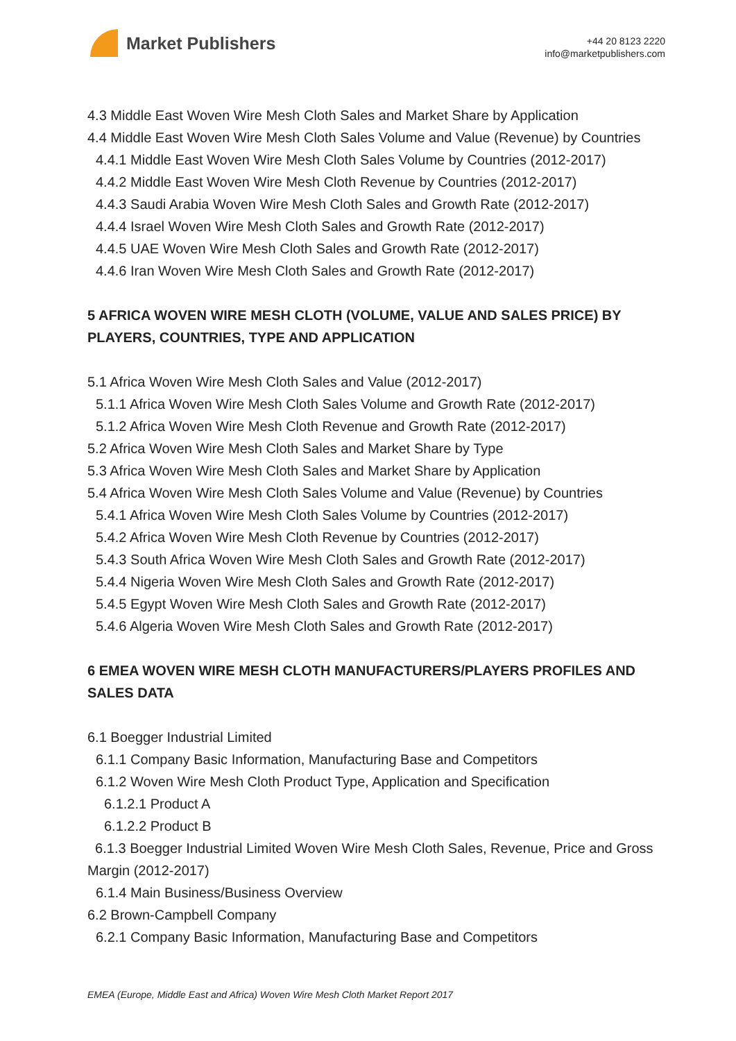Market Publishers
+44 20 8123 2220
info@marketpublishers.com
4.3 Middle East Woven Wire Mesh Cloth Sales and Market Share by Application
4.4 Middle East Woven Wire Mesh Cloth Sales Volume and Value (Revenue) by Countries
4.4.1 Middle East Woven Wire Mesh Cloth Sales Volume by Countries (2012-2017)
4.4.2 Middle East Woven Wire Mesh Cloth Revenue by Countries (2012-2017)
4.4.3 Saudi Arabia Woven Wire Mesh Cloth Sales and Growth Rate (2012-2017)
4.4.4 Israel Woven Wire Mesh Cloth Sales and Growth Rate (2012-2017)
4.4.5 UAE Woven Wire Mesh Cloth Sales and Growth Rate (2012-2017)
4.4.6 Iran Woven Wire Mesh Cloth Sales and Growth Rate (2012-2017)
5 AFRICA WOVEN WIRE MESH CLOTH (VOLUME, VALUE AND SALES PRICE) BY PLAYERS, COUNTRIES, TYPE AND APPLICATION
5.1 Africa Woven Wire Mesh Cloth Sales and Value (2012-2017)
5.1.1 Africa Woven Wire Mesh Cloth Sales Volume and Growth Rate (2012-2017)
5.1.2 Africa Woven Wire Mesh Cloth Revenue and Growth Rate (2012-2017)
5.2 Africa Woven Wire Mesh Cloth Sales and Market Share by Type
5.3 Africa Woven Wire Mesh Cloth Sales and Market Share by Application
5.4 Africa Woven Wire Mesh Cloth Sales Volume and Value (Revenue) by Countries
5.4.1 Africa Woven Wire Mesh Cloth Sales Volume by Countries (2012-2017)
5.4.2 Africa Woven Wire Mesh Cloth Revenue by Countries (2012-2017)
5.4.3 South Africa Woven Wire Mesh Cloth Sales and Growth Rate (2012-2017)
5.4.4 Nigeria Woven Wire Mesh Cloth Sales and Growth Rate (2012-2017)
5.4.5 Egypt Woven Wire Mesh Cloth Sales and Growth Rate (2012-2017)
5.4.6 Algeria Woven Wire Mesh Cloth Sales and Growth Rate (2012-2017)
6 EMEA WOVEN WIRE MESH CLOTH MANUFACTURERS/PLAYERS PROFILES AND SALES DATA
6.1 Boegger Industrial Limited
6.1.1 Company Basic Information, Manufacturing Base and Competitors
6.1.2 Woven Wire Mesh Cloth Product Type, Application and Specification
6.1.2.1 Product A
6.1.2.2 Product B
6.1.3 Boegger Industrial Limited Woven Wire Mesh Cloth Sales, Revenue, Price and Gross Margin (2012-2017)
6.1.4 Main Business/Business Overview
6.2 Brown-Campbell Company
6.2.1 Company Basic Information, Manufacturing Base and Competitors
EMEA (Europe, Middle East and Africa) Woven Wire Mesh Cloth Market Report 2017